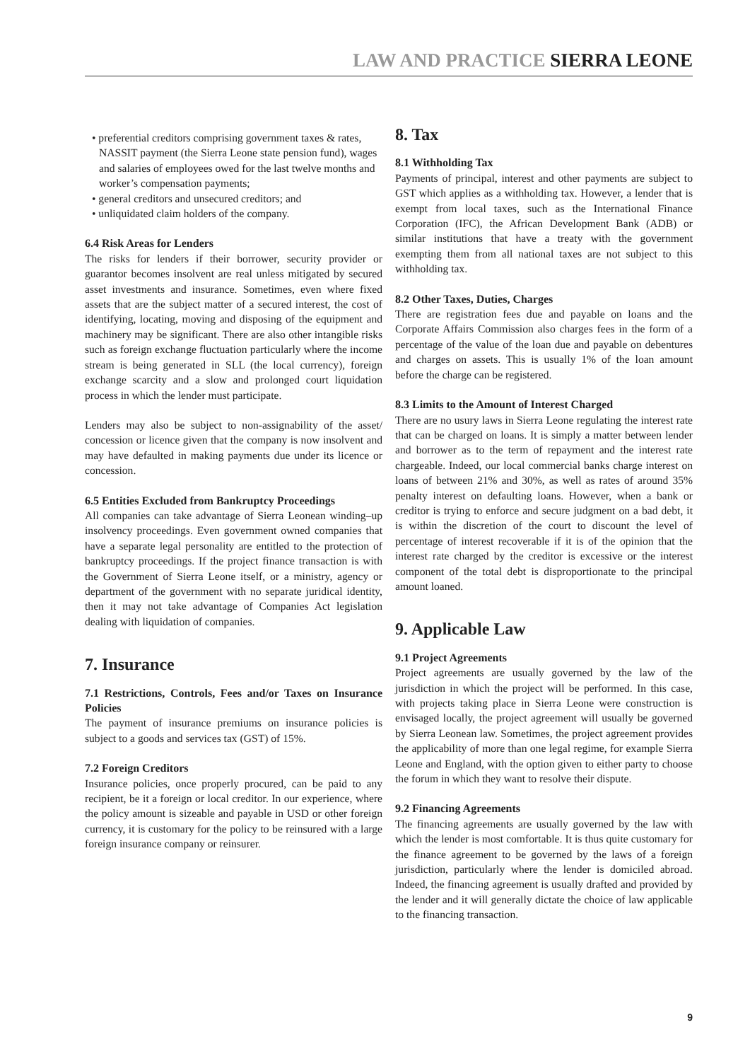LAW AND PRACTICE SIERRA LEONE
• preferential creditors comprising government taxes & rates, NASSIT payment (the Sierra Leone state pension fund), wages and salaries of employees owed for the last twelve months and worker’s compensation payments;
• general creditors and unsecured creditors; and
• unliquidated claim holders of the company.
6.4 Risk Areas for Lenders
The risks for lenders if their borrower, security provider or guarantor becomes insolvent are real unless mitigated by secured asset investments and insurance. Sometimes, even where fixed assets that are the subject matter of a secured interest, the cost of identifying, locating, moving and disposing of the equipment and machinery may be significant. There are also other intangible risks such as foreign exchange fluctuation particularly where the income stream is being generated in SLL (the local currency), foreign exchange scarcity and a slow and prolonged court liquidation process in which the lender must participate.
Lenders may also be subject to non-assignability of the asset/ concession or licence given that the company is now insolvent and may have defaulted in making payments due under its licence or concession.
6.5 Entities Excluded from Bankruptcy Proceedings
All companies can take advantage of Sierra Leonean winding–up insolvency proceedings. Even government owned companies that have a separate legal personality are entitled to the protection of bankruptcy proceedings. If the project finance transaction is with the Government of Sierra Leone itself, or a ministry, agency or department of the government with no separate juridical identity, then it may not take advantage of Companies Act legislation dealing with liquidation of companies.
7. Insurance
7.1 Restrictions, Controls, Fees and/or Taxes on Insurance Policies
The payment of insurance premiums on insurance policies is subject to a goods and services tax (GST) of 15%.
7.2 Foreign Creditors
Insurance policies, once properly procured, can be paid to any recipient, be it a foreign or local creditor. In our experience, where the policy amount is sizeable and payable in USD or other foreign currency, it is customary for the policy to be reinsured with a large foreign insurance company or reinsurer.
8. Tax
8.1 Withholding Tax
Payments of principal, interest and other payments are subject to GST which applies as a withholding tax. However, a lender that is exempt from local taxes, such as the International Finance Corporation (IFC), the African Development Bank (ADB) or similar institutions that have a treaty with the government exempting them from all national taxes are not subject to this withholding tax.
8.2 Other Taxes, Duties, Charges
There are registration fees due and payable on loans and the Corporate Affairs Commission also charges fees in the form of a percentage of the value of the loan due and payable on debentures and charges on assets. This is usually 1% of the loan amount before the charge can be registered.
8.3 Limits to the Amount of Interest Charged
There are no usury laws in Sierra Leone regulating the interest rate that can be charged on loans. It is simply a matter between lender and borrower as to the term of repayment and the interest rate chargeable. Indeed, our local commercial banks charge interest on loans of between 21% and 30%, as well as rates of around 35% penalty interest on defaulting loans. However, when a bank or creditor is trying to enforce and secure judgment on a bad debt, it is within the discretion of the court to discount the level of percentage of interest recoverable if it is of the opinion that the interest rate charged by the creditor is excessive or the interest component of the total debt is disproportionate to the principal amount loaned.
9. Applicable Law
9.1 Project Agreements
Project agreements are usually governed by the law of the jurisdiction in which the project will be performed. In this case, with projects taking place in Sierra Leone were construction is envisaged locally, the project agreement will usually be governed by Sierra Leonean law. Sometimes, the project agreement provides the applicability of more than one legal regime, for example Sierra Leone and England, with the option given to either party to choose the forum in which they want to resolve their dispute.
9.2 Financing Agreements
The financing agreements are usually governed by the law with which the lender is most comfortable. It is thus quite customary for the finance agreement to be governed by the laws of a foreign jurisdiction, particularly where the lender is domiciled abroad. Indeed, the financing agreement is usually drafted and provided by the lender and it will generally dictate the choice of law applicable to the financing transaction.
9